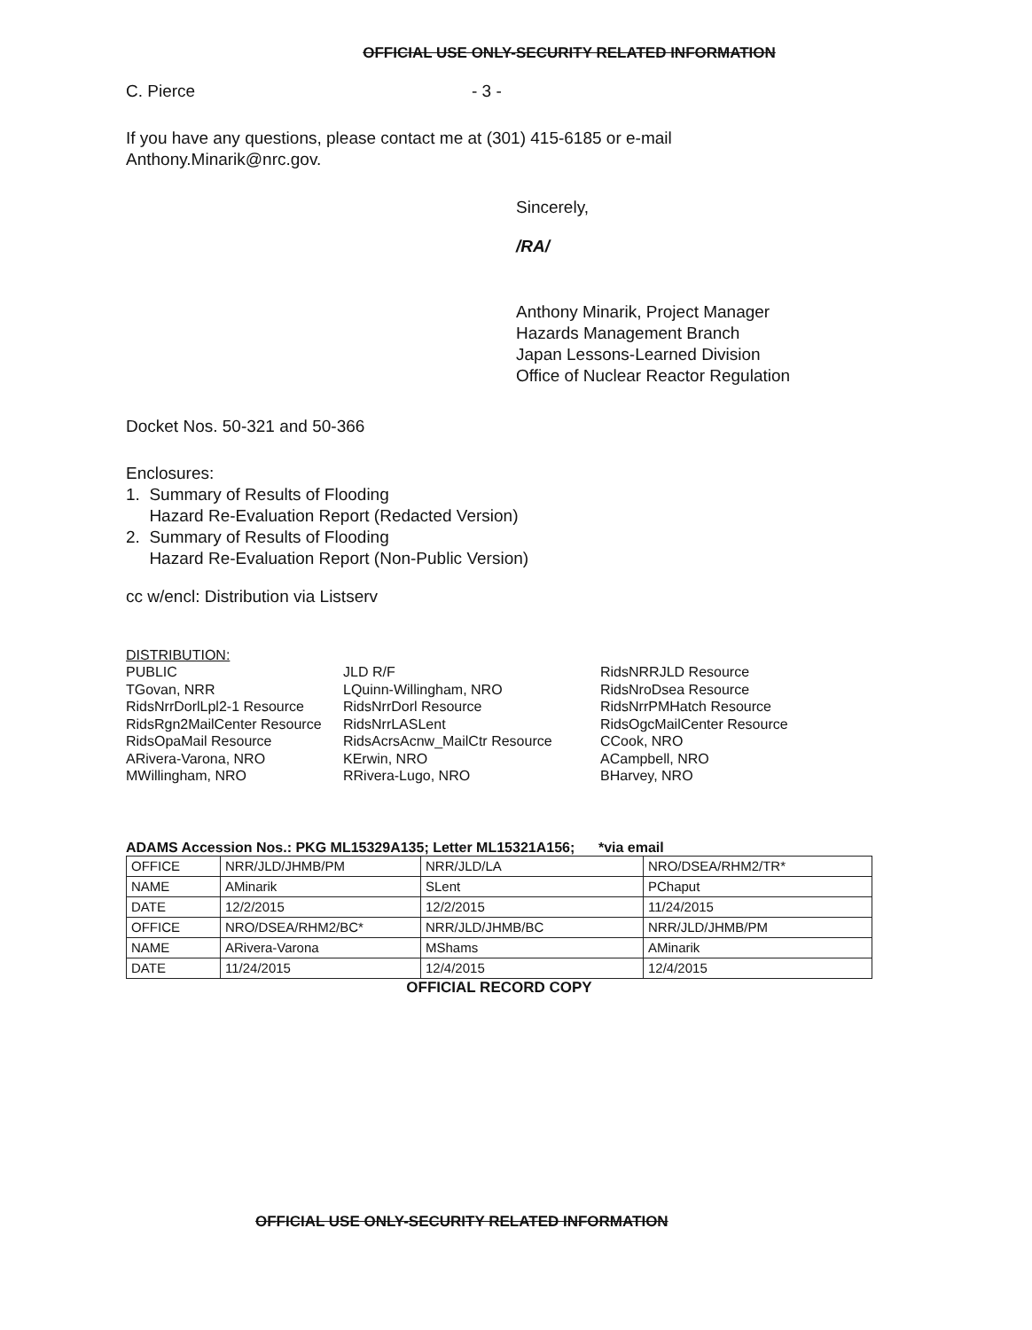OFFICIAL USE ONLY-SECURITY RELATED INFORMATION
C. Pierce - 3 -
If you have any questions, please contact me at (301) 415-6185 or e-mail
Anthony.Minarik@nrc.gov.
Sincerely,
/RA/
Anthony Minarik, Project Manager
Hazards Management Branch
Japan Lessons-Learned Division
Office of Nuclear Reactor Regulation
Docket Nos. 50-321 and 50-366
Enclosures:
1. Summary of Results of Flooding
Hazard Re-Evaluation Report (Redacted Version)
2. Summary of Results of Flooding
Hazard Re-Evaluation Report (Non-Public Version)
cc w/encl: Distribution via Listserv
DISTRIBUTION:
PUBLIC
TGovan, NRR
RidsNrrDorlLpl2-1 Resource
RidsRgn2MailCenter Resource
RidsOpaMail Resource
ARivera-Varona, NRO
MWillingham, NRO
JLD R/F
LQuinn-Willingham, NRO
RidsNrrDorl Resource
RidsNrrLASLent
RidsAcrsAcnw_MailCtr Resource
KErwin, NRO
RRivera-Lugo, NRO
RidsNRRJLD Resource
RidsNroDsea Resource
RidsNrrPMHatch Resource
RidsOgcMailCenter Resource
CCook, NRO
ACampbell, NRO
BHarvey, NRO
ADAMS Accession Nos.: PKG ML15329A135; Letter ML15321A156; *via email
| OFFICE | NRR/JLD/JHMB/PM | NRR/JLD/LA | NRO/DSEA/RHM2/TR* |
| NAME | AMinarik | SLent | PChaput |
| DATE | 12/2/2015 | 12/2/2015 | 11/24/2015 |
| OFFICE | NRO/DSEA/RHM2/BC* | NRR/JLD/JHMB/BC | NRR/JLD/JHMB/PM |
| NAME | ARivera-Varona | MShams | AMinarik |
| DATE | 11/24/2015 | 12/4/2015 | 12/4/2015 |
OFFICIAL RECORD COPY
OFFICIAL USE ONLY-SECURITY RELATED INFORMATION